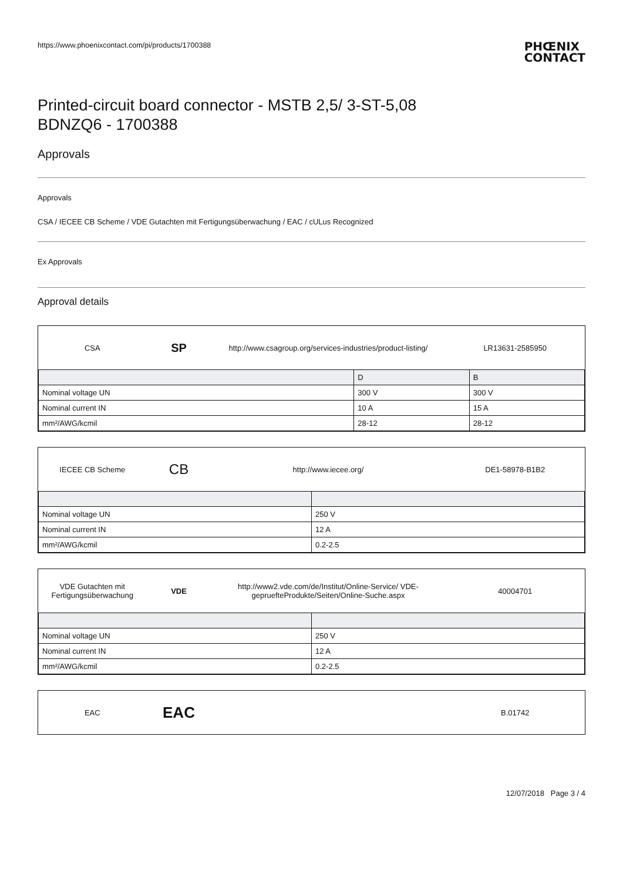https://www.phoenixcontact.com/pi/products/1700388 PHŒNIX
CONTACT
Printed-circuit board connector - MSTB 2,5/ 3-ST-5,08
BDNZQ6 - 1700388
Approvals
Approvals
CSA / IECEE CB Scheme / VDE Gutachten mit Fertigungsüberwachung / EAC / cULus Recognized
Ex Approvals
Approval details
CSA SP http://www.csagroup.org/services-industries/product-listing/ LR13631-2585950
| | D | B |
| --- | --- | --- |
| Nominal voltage UN | 300 V | 300 V |
| Nominal current IN | 10 A | 15 A |
| mm²/AWG/kcmil | 28-12 | 28-12 |
IECEE CB Scheme CB http://www.iecee.org/ DE1-58978-B1B2
| Nominal voltage UN | 250 V |
| Nominal current IN | 12 A |
| mm²/AWG/kcmil | 0.2-2.5 |
VDE Gutachten mit Fertigungsüberwachung VDE http://www2.vde.com/de/Institut/Online-Service/ VDE-gepruefteProdukte/Seiten/Online-Suche.aspx 40004701
| Nominal voltage UN | 250 V |
| Nominal current IN | 12 A |
| mm²/AWG/kcmil | 0.2-2.5 |
EAC EAC B.01742
12/07/2018 Page 3 / 4